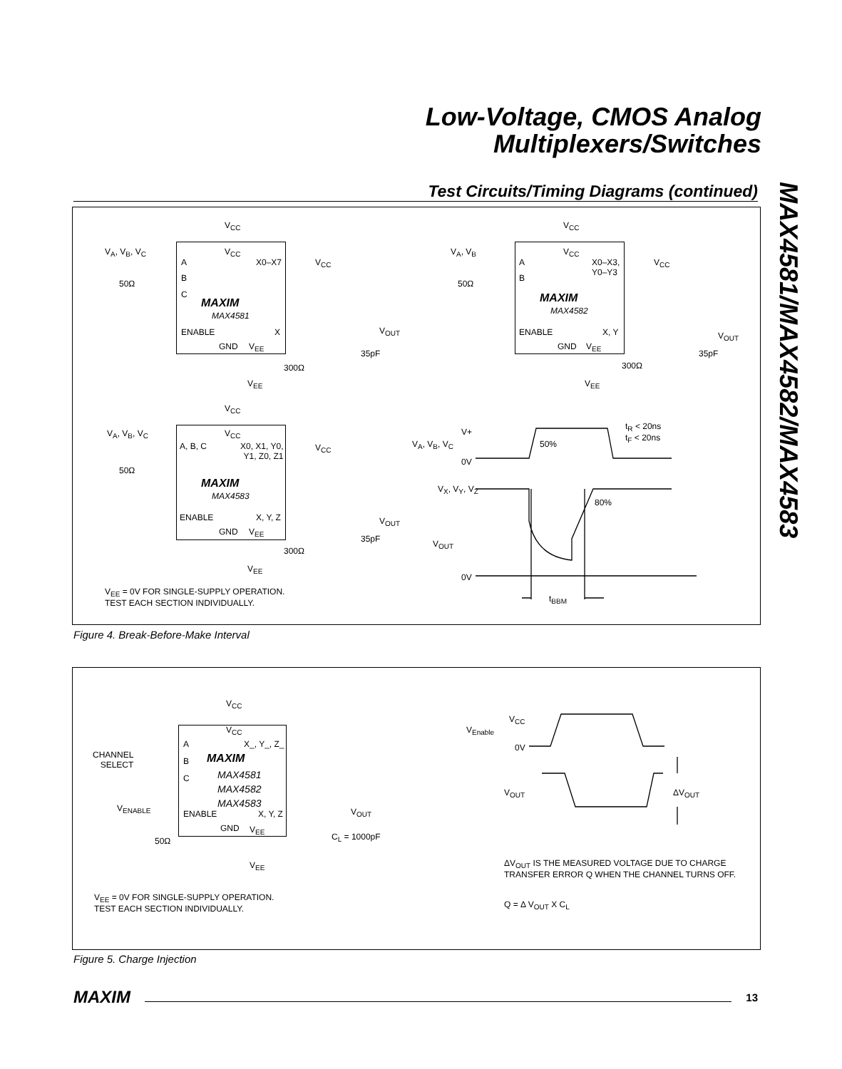Low-Voltage, CMOS Analog
Multiplexers/Switches
MAX4581/MAX4582/MAX4583
Test Circuits/Timing Diagrams (continued)
V<sub>CC</sub>
V<sub>A</sub>, V<sub>B</sub>, V<sub>C</sub> V<sub>CC</sub>
A X0–X7 V<sub>CC</sub>
B
C
50Ω
MAXIM
MAX4581
ENABLE X V<sub>OUT</sub>
GND V<sub>EE</sub>
35pF
300Ω
V<sub>EE</sub>
V<sub>CC</sub>
V<sub>A</sub>, V<sub>B</sub> V<sub>CC</sub>
A
X0–X3,
Y0–Y3
V<sub>CC</sub>
B
50Ω
MAXIM
MAX4582
ENABLE X, Y V<sub>OUT</sub>
GND V<sub>EE</sub>
35pF
300Ω
V<sub>EE</sub>
V<sub>CC</sub>
V<sub>A</sub>, V<sub>B</sub>, V<sub>C</sub> V<sub>CC</sub>
A, B, C
X0, X1, Y0,
Y1, Z0, Z1
V<sub>CC</sub>
50Ω
MAXIM
MAX4583
ENABLE X, Y, Z V<sub>OUT</sub>
GND V<sub>EE</sub>
35pF
300Ω
V<sub>EE</sub>
V<sub>EE</sub> = 0V FOR SINGLE-SUPPLY OPERATION.
TEST EACH SECTION INDIVIDUALLY.
V+
t<sub>R</sub> < 20ns
t<sub>F</sub> < 20ns
V<sub>A</sub>, V<sub>B</sub>, V<sub>C</sub> 50%
0V
V<sub>X</sub>, V<sub>Y</sub>, V<sub>Z</sub>
80%
V<sub>OUT</sub>
0V
t<sub>BBM</sub>
Figure 4. Break-Before-Make Interval
V<sub>CC</sub>
V<sub>CC</sub>
A X_, Y_, Z_
CHANNEL
SELECT
B
C
MAXIM
MAX4581
MAX4582
MAX4583
V<sub>ENABLE</sub>
ENABLE X, Y, Z V<sub>OUT</sub>
GND V<sub>EE</sub>
C<sub>L</sub> = 1000pF
50Ω
V<sub>EE</sub>
V<sub>EE</sub> = 0V FOR SINGLE-SUPPLY OPERATION.
TEST EACH SECTION INDIVIDUALLY.
V<sub>CC</sub>
V<sub>Enable</sub>
0V
V<sub>OUT</sub> ΔV<sub>OUT</sub>
ΔV<sub>OUT</sub> IS THE MEASURED VOLTAGE DUE TO CHARGE
TRANSFER ERROR Q WHEN THE CHANNEL TURNS OFF.
Q = Δ V<sub>OUT</sub> X C<sub>L</sub>
Figure 5. Charge Injection
MAXIM 13